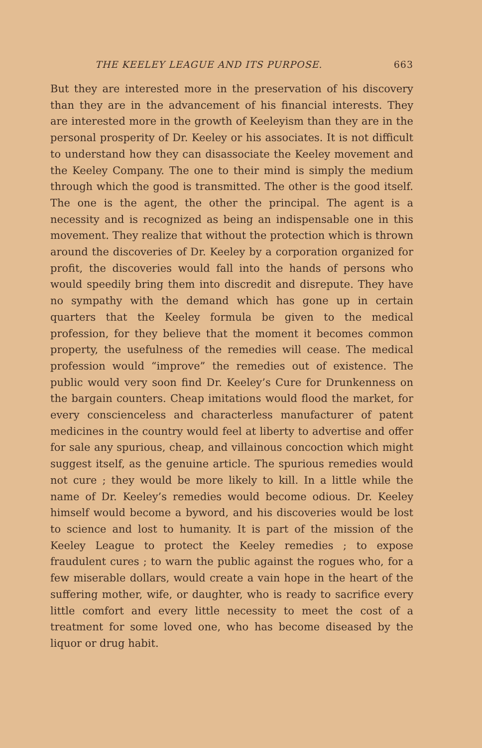THE KEELEY LEAGUE AND ITS PURPOSE. 663
But they are interested more in the preservation of his discovery than they are in the advancement of his financial interests. They are interested more in the growth of Keeleyism than they are in the personal prosperity of Dr. Keeley or his associates. It is not difficult to understand how they can disassociate the Keeley movement and the Keeley Company. The one to their mind is simply the medium through which the good is transmitted. The other is the good itself. The one is the agent, the other the principal. The agent is a necessity and is recognized as being an indispensable one in this movement. They realize that without the protection which is thrown around the discoveries of Dr. Keeley by a corporation organized for profit, the discoveries would fall into the hands of persons who would speedily bring them into discredit and disrepute. They have no sympathy with the demand which has gone up in certain quarters that the Keeley formula be given to the medical profession, for they believe that the moment it becomes common property, the usefulness of the remedies will cease. The medical profession would “improve” the remedies out of existence. The public would very soon find Dr. Keeley’s Cure for Drunkenness on the bargain counters. Cheap imitations would flood the market, for every conscienceless and characterless manufacturer of patent medicines in the country would feel at liberty to advertise and offer for sale any spurious, cheap, and villainous concoction which might suggest itself, as the genuine article. The spurious remedies would not cure ; they would be more likely to kill. In a little while the name of Dr. Keeley’s remedies would become odious. Dr. Keeley himself would become a byword, and his discoveries would be lost to science and lost to humanity. It is part of the mission of the Keeley League to protect the Keeley remedies ; to expose fraudulent cures ; to warn the public against the rogues who, for a few miserable dollars, would create a vain hope in the heart of the suffering mother, wife, or daughter, who is ready to sacrifice every little comfort and every little necessity to meet the cost of a treatment for some loved one, who has become diseased by the liquor or drug habit.